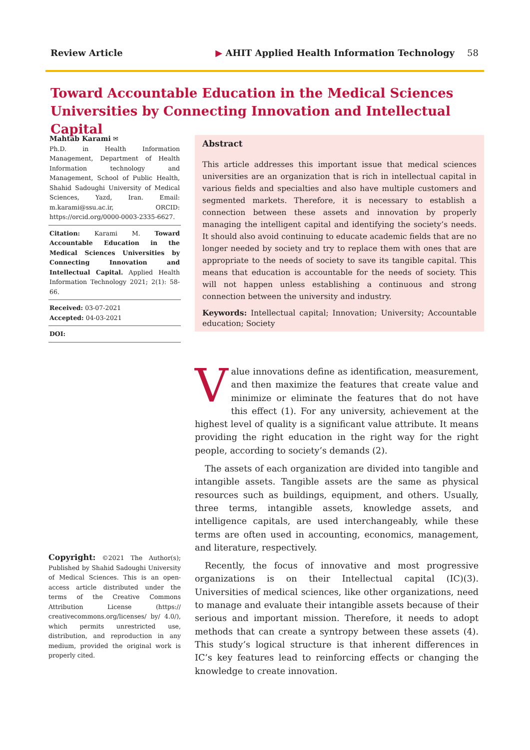Review Article ▶ AHIT Applied Health Information Technology 58
Toward Accountable Education in the Medical Sciences Universities by Connecting Innovation and Intellectual Capital
Mahtab Karami ✉
Ph.D. in Health Information Management, Department of Health Information technology and Management, School of Public Health, Shahid Sadoughi University of Medical Sciences, Yazd, Iran. Email: m.karami@ssu.ac.ir, ORCID: https://orcid.org/0000-0003-2335-6627.
Citation: Karami M. Toward Accountable Education in the Medical Sciences Universities by Connecting Innovation and Intellectual Capital. Applied Health Information Technology 2021; 2(1): 58-66.
Received: 03-07-2021
Accepted: 04-03-2021
DOI:
Abstract
This article addresses this important issue that medical sciences universities are an organization that is rich in intellectual capital in various fields and specialties and also have multiple customers and segmented markets. Therefore, it is necessary to establish a connection between these assets and innovation by properly managing the intelligent capital and identifying the society’s needs. It should also avoid continuing to educate academic fields that are no longer needed by society and try to replace them with ones that are appropriate to the needs of society to save its tangible capital. This means that education is accountable for the needs of society. This will not happen unless establishing a continuous and strong connection between the university and industry.
Keywords: Intellectual capital; Innovation; University; Accountable education; Society
Value innovations define as identification, measurement, and then maximize the features that create value and minimize or eliminate the features that do not have this effect (1). For any university, achievement at the highest level of quality is a significant value attribute. It means providing the right education in the right way for the right people, according to society’s demands (2).
The assets of each organization are divided into tangible and intangible assets. Tangible assets are the same as physical resources such as buildings, equipment, and others. Usually, three terms, intangible assets, knowledge assets, and intelligence capitals, are used interchangeably, while these terms are often used in accounting, economics, management, and literature, respectively.
Recently, the focus of innovative and most progressive organizations is on their Intellectual capital (IC)(3). Universities of medical sciences, like other organizations, need to manage and evaluate their intangible assets because of their serious and important mission. Therefore, it needs to adopt methods that can create a syntropy between these assets (4). This study’s logical structure is that inherent differences in IC’s key features lead to reinforcing effects or changing the knowledge to create innovation.
Copyright: ©2021 The Author(s); Published by Shahid Sadoughi University of Medical Sciences. This is an open-access article distributed under the terms of the Creative Commons Attribution License (https:// creativecommons.org/licenses/ by/ 4.0/), which permits unrestricted use, distribution, and reproduction in any medium, provided the original work is properly cited.